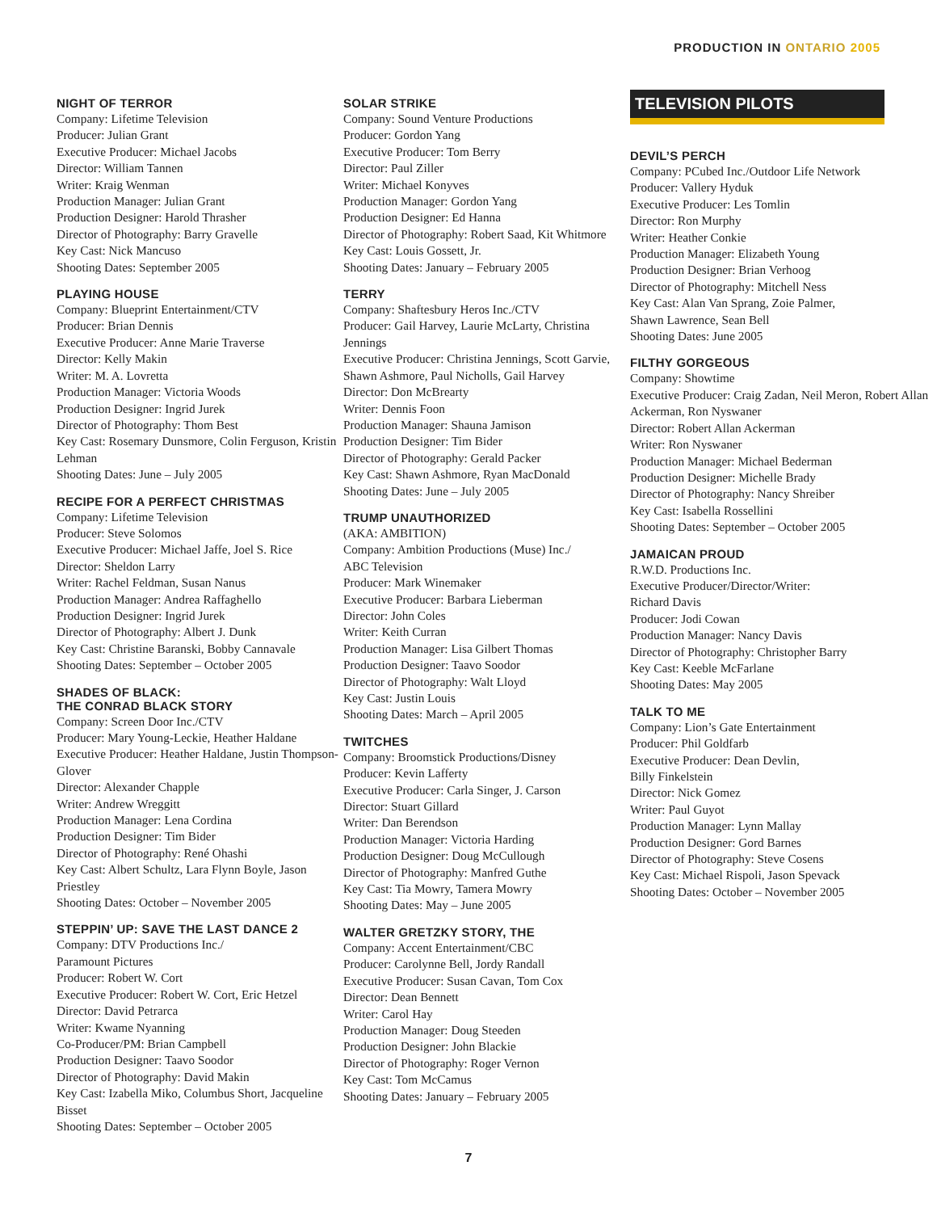PRODUCTION IN ONTARIO 2005
NIGHT OF TERROR
Company: Lifetime Television
Producer: Julian Grant
Executive Producer: Michael Jacobs
Director: William Tannen
Writer: Kraig Wenman
Production Manager: Julian Grant
Production Designer: Harold Thrasher
Director of Photography: Barry Gravelle
Key Cast: Nick Mancuso
Shooting Dates: September 2005
PLAYING HOUSE
Company: Blueprint Entertainment/CTV
Producer: Brian Dennis
Executive Producer: Anne Marie Traverse
Director: Kelly Makin
Writer: M. A. Lovretta
Production Manager: Victoria Woods
Production Designer: Ingrid Jurek
Director of Photography: Thom Best
Key Cast: Rosemary Dunsmore, Colin Ferguson, Kristin Lehman
Shooting Dates: June – July 2005
RECIPE FOR A PERFECT CHRISTMAS
Company: Lifetime Television
Producer: Steve Solomos
Executive Producer: Michael Jaffe, Joel S. Rice
Director: Sheldon Larry
Writer: Rachel Feldman, Susan Nanus
Production Manager: Andrea Raffaghello
Production Designer: Ingrid Jurek
Director of Photography: Albert J. Dunk
Key Cast: Christine Baranski, Bobby Cannavale
Shooting Dates: September – October 2005
SHADES OF BLACK:
THE CONRAD BLACK STORY
Company: Screen Door Inc./CTV
Producer: Mary Young-Leckie, Heather Haldane
Executive Producer: Heather Haldane, Justin Thompson-Glover
Director: Alexander Chapple
Writer: Andrew Wreggitt
Production Manager: Lena Cordina
Production Designer: Tim Bider
Director of Photography: René Ohashi
Key Cast: Albert Schultz, Lara Flynn Boyle, Jason Priestley
Shooting Dates: October – November 2005
STEPPIN’ UP: SAVE THE LAST DANCE 2
Company: DTV Productions Inc./
Paramount Pictures
Producer: Robert W. Cort
Executive Producer: Robert W. Cort, Eric Hetzel
Director: David Petrarca
Writer: Kwame Nyanning
Co-Producer/PM: Brian Campbell
Production Designer: Taavo Soodor
Director of Photography: David Makin
Key Cast: Izabella Miko, Columbus Short, Jacqueline Bisset
Shooting Dates: September – October 2005
SOLAR STRIKE
Company: Sound Venture Productions
Producer: Gordon Yang
Executive Producer: Tom Berry
Director: Paul Ziller
Writer: Michael Konyves
Production Manager: Gordon Yang
Production Designer: Ed Hanna
Director of Photography: Robert Saad, Kit Whitmore
Key Cast: Louis Gossett, Jr.
Shooting Dates: January – February 2005
TERRY
Company: Shaftesbury Heros Inc./CTV
Producer: Gail Harvey, Laurie McLarty, Christina Jennings
Executive Producer: Christina Jennings, Scott Garvie, Shawn Ashmore, Paul Nicholls, Gail Harvey
Director: Don McBrearty
Writer: Dennis Foon
Production Manager: Shauna Jamison
Production Designer: Tim Bider
Director of Photography: Gerald Packer
Key Cast: Shawn Ashmore, Ryan MacDonald
Shooting Dates: June – July 2005
TRUMP UNAUTHORIZED
(AKA: AMBITION)
Company: Ambition Productions (Muse) Inc./
ABC Television
Producer: Mark Winemaker
Executive Producer: Barbara Lieberman
Director: John Coles
Writer: Keith Curran
Production Manager: Lisa Gilbert Thomas
Production Designer: Taavo Soodor
Director of Photography: Walt Lloyd
Key Cast: Justin Louis
Shooting Dates: March – April 2005
TWITCHES
Company: Broomstick Productions/Disney
Producer: Kevin Lafferty
Executive Producer: Carla Singer, J. Carson
Director: Stuart Gillard
Writer: Dan Berendson
Production Manager: Victoria Harding
Production Designer: Doug McCullough
Director of Photography: Manfred Guthe
Key Cast: Tia Mowry, Tamera Mowry
Shooting Dates: May – June 2005
WALTER GRETZKY STORY, THE
Company: Accent Entertainment/CBC
Producer: Carolynne Bell, Jordy Randall
Executive Producer: Susan Cavan, Tom Cox
Director: Dean Bennett
Writer: Carol Hay
Production Manager: Doug Steeden
Production Designer: John Blackie
Director of Photography: Roger Vernon
Key Cast: Tom McCamus
Shooting Dates: January – February 2005
TELEVISION PILOTS
DEVIL’S PERCH
Company: PCubed Inc./Outdoor Life Network
Producer: Vallery Hyduk
Executive Producer: Les Tomlin
Director: Ron Murphy
Writer: Heather Conkie
Production Manager: Elizabeth Young
Production Designer: Brian Verhoog
Director of Photography: Mitchell Ness
Key Cast: Alan Van Sprang, Zoie Palmer,
Shawn Lawrence, Sean Bell
Shooting Dates: June 2005
FILTHY GORGEOUS
Company: Showtime
Executive Producer: Craig Zadan, Neil Meron, Robert Allan Ackerman, Ron Nyswaner
Director: Robert Allan Ackerman
Writer: Ron Nyswaner
Production Manager: Michael Bederman
Production Designer: Michelle Brady
Director of Photography: Nancy Shreiber
Key Cast: Isabella Rossellini
Shooting Dates: September – October 2005
JAMAICAN PROUD
R.W.D. Productions Inc.
Executive Producer/Director/Writer:
Richard Davis
Producer: Jodi Cowan
Production Manager: Nancy Davis
Director of Photography: Christopher Barry
Key Cast: Keeble McFarlane
Shooting Dates: May 2005
TALK TO ME
Company: Lion’s Gate Entertainment
Producer: Phil Goldfarb
Executive Producer: Dean Devlin,
Billy Finkelstein
Director: Nick Gomez
Writer: Paul Guyot
Production Manager: Lynn Mallay
Production Designer: Gord Barnes
Director of Photography: Steve Cosens
Key Cast: Michael Rispoli, Jason Spevack
Shooting Dates: October – November 2005
7